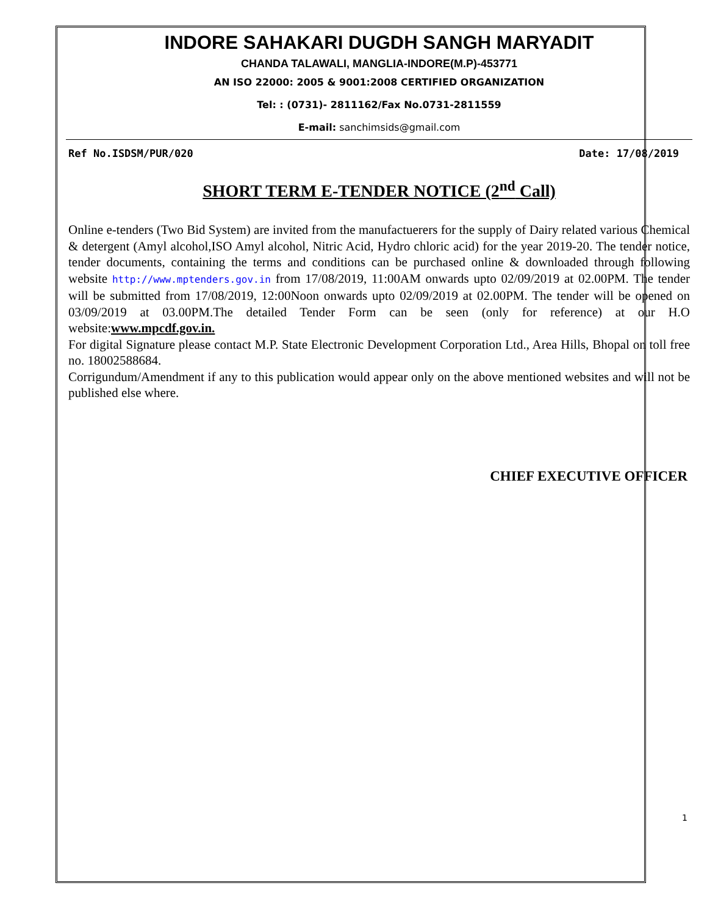INDORE SAHAKARI DUGDH SANGH MARYADIT
CHANDA TALAWALI, MANGLIA-INDORE(M.P)-453771
AN ISO 22000: 2005 & 9001:2008 CERTIFIED ORGANIZATION
Tel: : (0731)- 2811162/Fax No.0731-2811559
E-mail: sanchimsids@gmail.com
Ref No.ISDSM/PUR/020 Date: 17/08/2019
SHORT TERM E-TENDER NOTICE (2<sup>nd</sup> Call)
Online e-tenders (Two Bid System) are invited from the manufactuerers for the supply of Dairy related various Chemical & detergent (Amyl alcohol,ISO Amyl alcohol, Nitric Acid, Hydro chloric acid) for the year 2019-20. The tender notice, tender documents, containing the terms and conditions can be purchased online & downloaded through following website http://www.mptenders.gov.in from 17/08/2019, 11:00AM onwards upto 02/09/2019 at 02.00PM. The tender will be submitted from 17/08/2019, 12:00Noon onwards upto 02/09/2019 at 02.00PM. The tender will be opened on 03/09/2019 at 03.00PM.The detailed Tender Form can be seen (only for reference) at our H.O website:www.mpcdf.gov.in.
For digital Signature please contact M.P. State Electronic Development Corporation Ltd., Area Hills, Bhopal on toll free no. 18002588684.
Corrigundum/Amendment if any to this publication would appear only on the above mentioned websites and will not be published else where.
CHIEF EXECUTIVE OFFICER
1